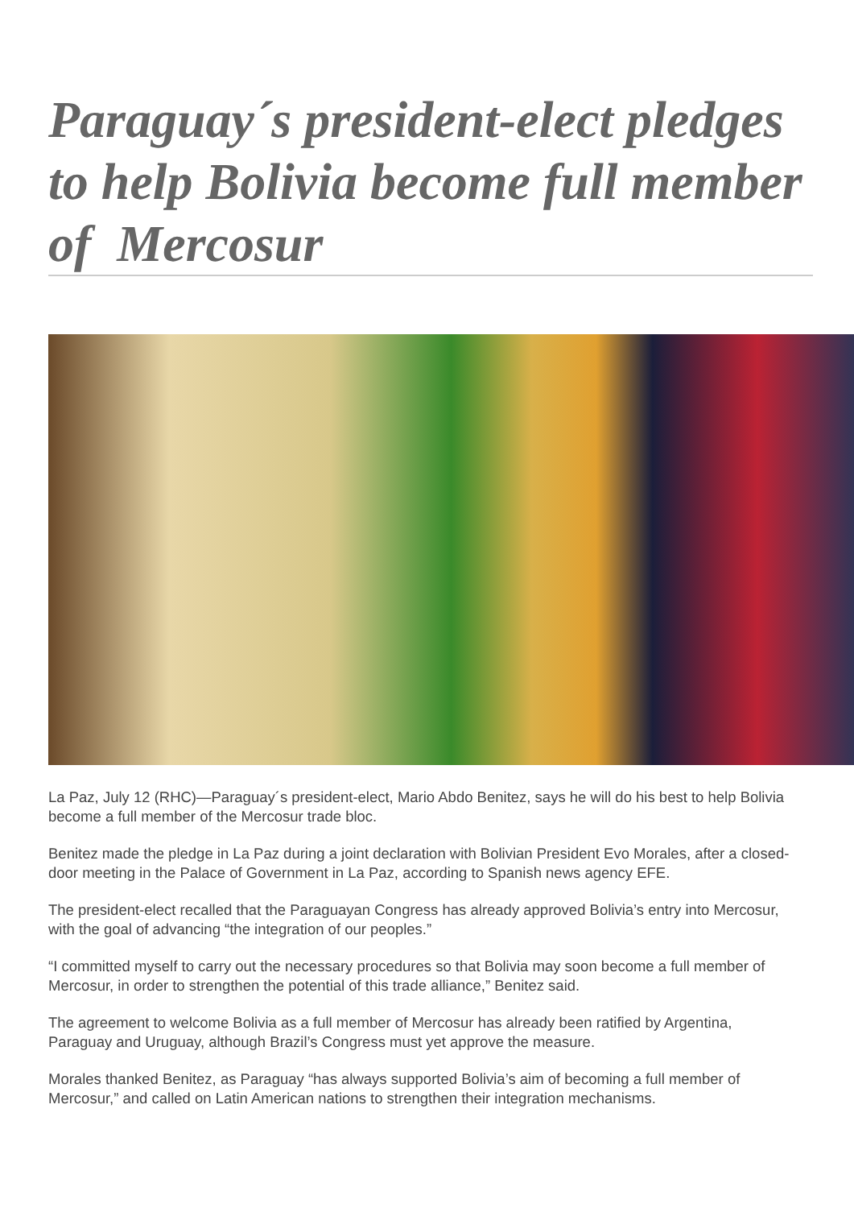Paraguay´s president-elect pledges to help Bolivia become full member of Mercosur
La Paz, July 12 (RHC)—Paraguay´s president-elect, Mario Abdo Benitez, says he will do his best to help Bolivia become a full member of the Mercosur trade bloc.
Benitez made the pledge in La Paz during a joint declaration with Bolivian President Evo Morales, after a closed-door meeting in the Palace of Government in La Paz, according to Spanish news agency EFE.
The president-elect recalled that the Paraguayan Congress has already approved Bolivia’s entry into Mercosur, with the goal of advancing “the integration of our peoples.”
“I committed myself to carry out the necessary procedures so that Bolivia may soon become a full member of Mercosur, in order to strengthen the potential of this trade alliance,” Benitez said.
The agreement to welcome Bolivia as a full member of Mercosur has already been ratified by Argentina, Paraguay and Uruguay, although Brazil’s Congress must yet approve the measure.
Morales thanked Benitez, as Paraguay “has always supported Bolivia’s aim of becoming a full member of Mercosur,” and called on Latin American nations to strengthen their integration mechanisms.